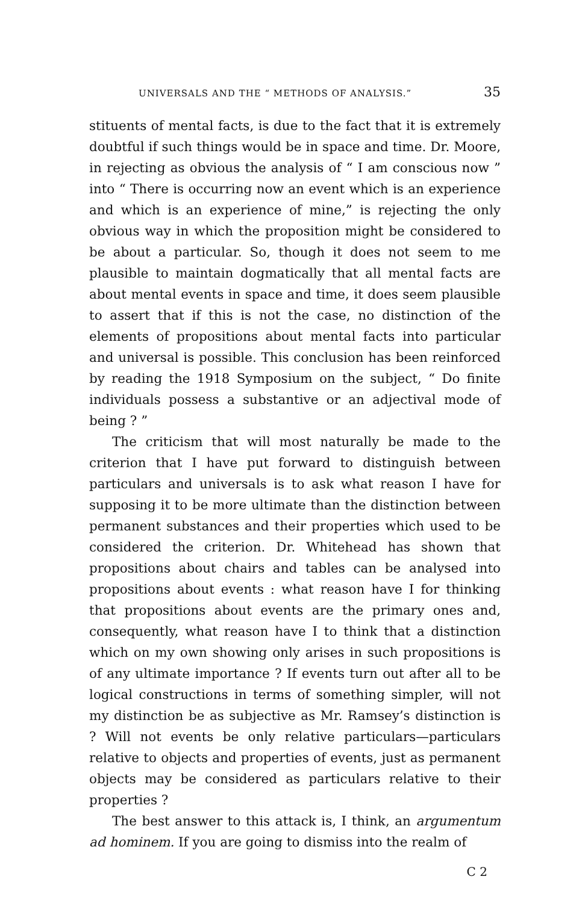UNIVERSALS AND THE “ METHODS OF ANALYSIS.” 35
stituents of mental facts, is due to the fact that it is extremely doubtful if such things would be in space and time. Dr. Moore, in rejecting as obvious the analysis of “ I am conscious now ” into “ There is occurring now an event which is an experience and which is an experience of mine,” is rejecting the only obvious way in which the proposition might be considered to be about a particular. So, though it does not seem to me plausible to maintain dogmatically that all mental facts are about mental events in space and time, it does seem plausible to assert that if this is not the case, no distinction of the elements of propositions about mental facts into particular and universal is possible. This conclusion has been reinforced by reading the 1918 Symposium on the subject, “ Do finite individuals possess a substantive or an adjectival mode of being ? ”
The criticism that will most naturally be made to the criterion that I have put forward to distinguish between particulars and universals is to ask what reason I have for supposing it to be more ultimate than the distinction between permanent substances and their properties which used to be considered the criterion. Dr. Whitehead has shown that propositions about chairs and tables can be analysed into propositions about events : what reason have I for thinking that propositions about events are the primary ones and, consequently, what reason have I to think that a distinction which on my own showing only arises in such propositions is of any ultimate importance ? If events turn out after all to be logical constructions in terms of something simpler, will not my distinction be as subjective as Mr. Ramsey’s distinction is ? Will not events be only relative particulars—particulars relative to objects and properties of events, just as permanent objects may be considered as particulars relative to their properties ?
The best answer to this attack is, I think, an argumentum ad hominem. If you are going to dismiss into the realm of
C 2